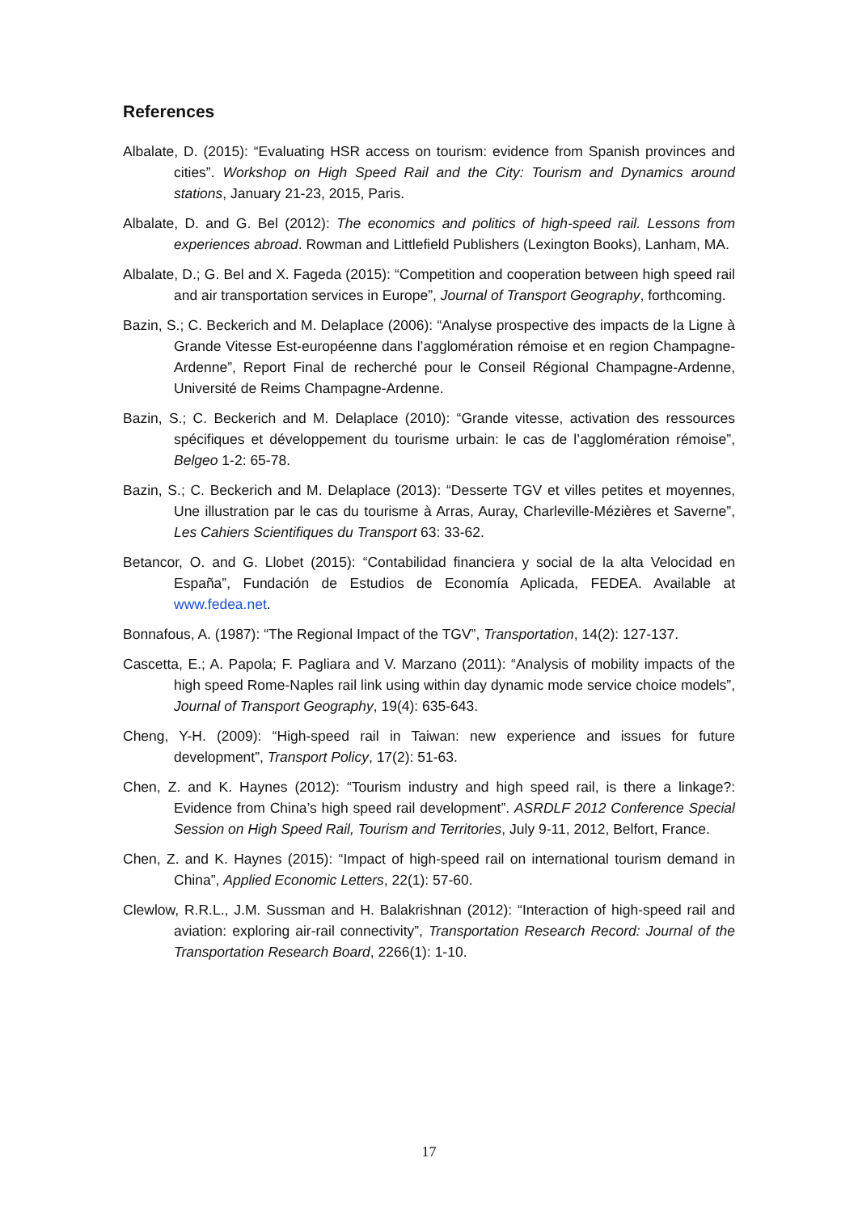References
Albalate, D. (2015): “Evaluating HSR access on tourism: evidence from Spanish provinces and cities”. Workshop on High Speed Rail and the City: Tourism and Dynamics around stations, January 21-23, 2015, Paris.
Albalate, D. and G. Bel (2012): The economics and politics of high-speed rail. Lessons from experiences abroad. Rowman and Littlefield Publishers (Lexington Books), Lanham, MA.
Albalate, D.; G. Bel and X. Fageda (2015): “Competition and cooperation between high speed rail and air transportation services in Europe”, Journal of Transport Geography, forthcoming.
Bazin, S.; C. Beckerich and M. Delaplace (2006): “Analyse prospective des impacts de la Ligne à Grande Vitesse Est-européenne dans l’agglomération rémoise et en region Champagne-Ardenne”, Report Final de recherché pour le Conseil Régional Champagne-Ardenne, Université de Reims Champagne-Ardenne.
Bazin, S.; C. Beckerich and M. Delaplace (2010): “Grande vitesse, activation des ressources spécifiques et développement du tourisme urbain: le cas de l’agglomération rémoise”, Belgeo 1-2: 65-78.
Bazin, S.; C. Beckerich and M. Delaplace (2013): “Desserte TGV et villes petites et moyennes, Une illustration par le cas du tourisme à Arras, Auray, Charleville-Mézières et Saverne”, Les Cahiers Scientifiques du Transport 63: 33-62.
Betancor, O. and G. Llobet (2015): “Contabilidad financiera y social de la alta Velocidad en España”, Fundación de Estudios de Economía Aplicada, FEDEA. Available at www.fedea.net.
Bonnafous, A. (1987): “The Regional Impact of the TGV”, Transportation, 14(2): 127-137.
Cascetta, E.; A. Papola; F. Pagliara and V. Marzano (2011): “Analysis of mobility impacts of the high speed Rome-Naples rail link using within day dynamic mode service choice models”, Journal of Transport Geography, 19(4): 635-643.
Cheng, Y-H. (2009): “High-speed rail in Taiwan: new experience and issues for future development”, Transport Policy, 17(2): 51-63.
Chen, Z. and K. Haynes (2012): “Tourism industry and high speed rail, is there a linkage?: Evidence from China’s high speed rail development”. ASRDLF 2012 Conference Special Session on High Speed Rail, Tourism and Territories, July 9-11, 2012, Belfort, France.
Chen, Z. and K. Haynes (2015): “Impact of high-speed rail on international tourism demand in China”, Applied Economic Letters, 22(1): 57-60.
Clewlow, R.R.L., J.M. Sussman and H. Balakrishnan (2012): “Interaction of high-speed rail and aviation: exploring air-rail connectivity”, Transportation Research Record: Journal of the Transportation Research Board, 2266(1): 1-10.
17